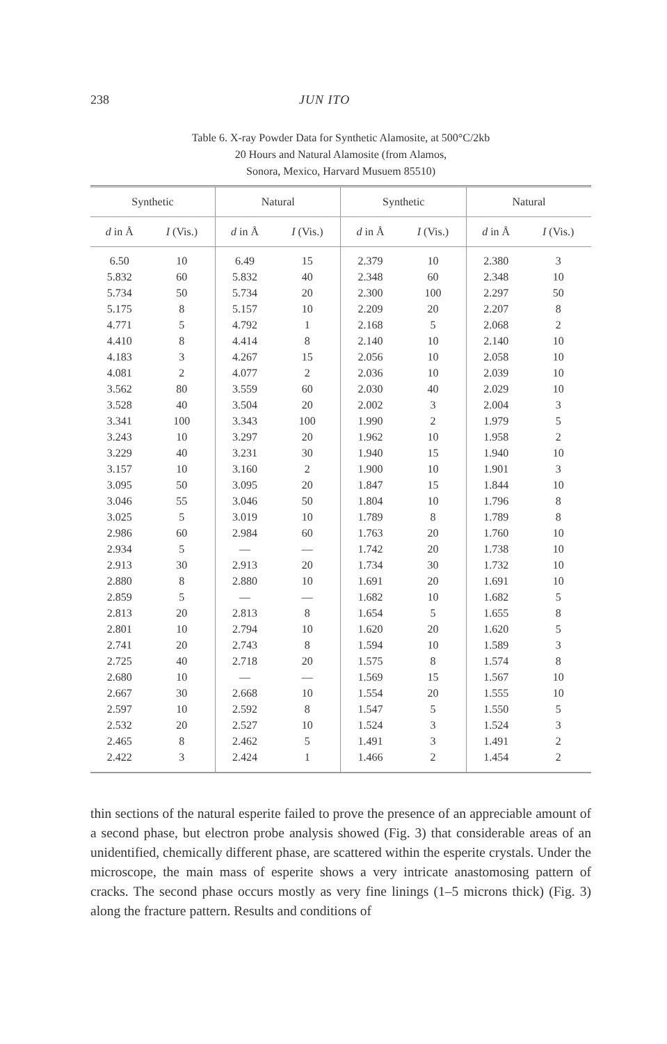238 JUN ITO
Table 6. X-ray Powder Data for Synthetic Alamosite, at 500°C/2kb
20 Hours and Natural Alamosite (from Alamos,
Sonora, Mexico, Harvard Musuem 85510)
| Synthetic | | Natural | | Synthetic | | Natural | |
| --- | --- | --- | --- | --- | --- | --- | --- |
| d in Å | I (Vis.) | d in Å | I (Vis.) | d in Å | I (Vis.) | d in Å | I (Vis.) |
| 6.50 | 10 | 6.49 | 15 | 2.379 | 10 | 2.380 | 3 |
| 5.832 | 60 | 5.832 | 40 | 2.348 | 60 | 2.348 | 10 |
| 5.734 | 50 | 5.734 | 20 | 2.300 | 100 | 2.297 | 50 |
| 5.175 | 8 | 5.157 | 10 | 2.209 | 20 | 2.207 | 8 |
| 4.771 | 5 | 4.792 | 1 | 2.168 | 5 | 2.068 | 2 |
| 4.410 | 8 | 4.414 | 8 | 2.140 | 10 | 2.140 | 10 |
| 4.183 | 3 | 4.267 | 15 | 2.056 | 10 | 2.058 | 10 |
| 4.081 | 2 | 4.077 | 2 | 2.036 | 10 | 2.039 | 10 |
| 3.562 | 80 | 3.559 | 60 | 2.030 | 40 | 2.029 | 10 |
| 3.528 | 40 | 3.504 | 20 | 2.002 | 3 | 2.004 | 3 |
| 3.341 | 100 | 3.343 | 100 | 1.990 | 2 | 1.979 | 5 |
| 3.243 | 10 | 3.297 | 20 | 1.962 | 10 | 1.958 | 2 |
| 3.229 | 40 | 3.231 | 30 | 1.940 | 15 | 1.940 | 10 |
| 3.157 | 10 | 3.160 | 2 | 1.900 | 10 | 1.901 | 3 |
| 3.095 | 50 | 3.095 | 20 | 1.847 | 15 | 1.844 | 10 |
| 3.046 | 55 | 3.046 | 50 | 1.804 | 10 | 1.796 | 8 |
| 3.025 | 5 | 3.019 | 10 | 1.789 | 8 | 1.789 | 8 |
| 2.986 | 60 | 2.984 | 60 | 1.763 | 20 | 1.760 | 10 |
| 2.934 | 5 | — | — | 1.742 | 20 | 1.738 | 10 |
| 2.913 | 30 | 2.913 | 20 | 1.734 | 30 | 1.732 | 10 |
| 2.880 | 8 | 2.880 | 10 | 1.691 | 20 | 1.691 | 10 |
| 2.859 | 5 | — | — | 1.682 | 10 | 1.682 | 5 |
| 2.813 | 20 | 2.813 | 8 | 1.654 | 5 | 1.655 | 8 |
| 2.801 | 10 | 2.794 | 10 | 1.620 | 20 | 1.620 | 5 |
| 2.741 | 20 | 2.743 | 8 | 1.594 | 10 | 1.589 | 3 |
| 2.725 | 40 | 2.718 | 20 | 1.575 | 8 | 1.574 | 8 |
| 2.680 | 10 | — | — | 1.569 | 15 | 1.567 | 10 |
| 2.667 | 30 | 2.668 | 10 | 1.554 | 20 | 1.555 | 10 |
| 2.597 | 10 | 2.592 | 8 | 1.547 | 5 | 1.550 | 5 |
| 2.532 | 20 | 2.527 | 10 | 1.524 | 3 | 1.524 | 3 |
| 2.465 | 8 | 2.462 | 5 | 1.491 | 3 | 1.491 | 2 |
| 2.422 | 3 | 2.424 | 1 | 1.466 | 2 | 1.454 | 2 |
thin sections of the natural esperite failed to prove the presence of an appreciable amount of a second phase, but electron probe analysis showed (Fig. 3) that considerable areas of an unidentified, chemically different phase, are scattered within the esperite crystals. Under the microscope, the main mass of esperite shows a very intricate anastomosing pattern of cracks. The second phase occurs mostly as very fine linings (1–5 microns thick) (Fig. 3) along the fracture pattern. Results and conditions of